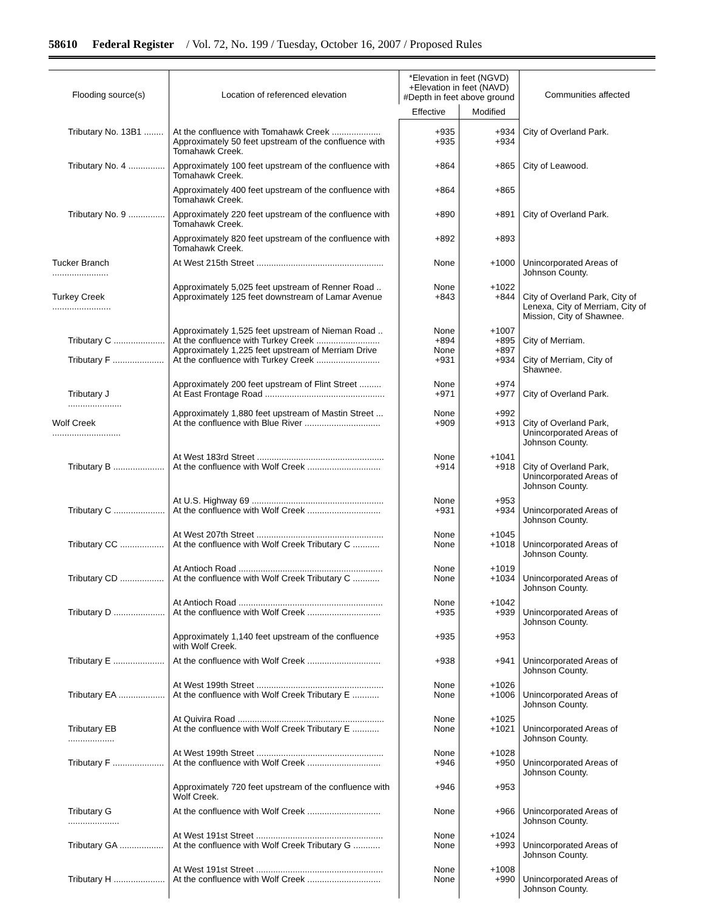58610 Federal Register / Vol. 72, No. 199 / Tuesday, October 16, 2007 / Proposed Rules
| Flooding source(s) | Location of referenced elevation | *Elevation in feet (NGVD) +Elevation in feet (NAVD) #Depth in feet above ground | | Communities affected |
| --- | --- | --- | --- | --- |
| | | Effective | Modified | |
| Tributary No. 13B1 ........ | At the confluence with Tomahawk Creek .................... | +935 | +934 | City of Overland Park. |
| | Approximately 50 feet upstream of the confluence with Tomahawk Creek. | +935 | +934 | |
| Tributary No. 4 ............... | Approximately 100 feet upstream of the confluence with Tomahawk Creek. | +864 | +865 | City of Leawood. |
| | Approximately 400 feet upstream of the confluence with Tomahawk Creek. | +864 | +865 | |
| Tributary No. 9 ............... | Approximately 220 feet upstream of the confluence with Tomahawk Creek. | +890 | +891 | City of Overland Park. |
| | Approximately 820 feet upstream of the confluence with Tomahawk Creek. | +892 | +893 | |
| Tucker Branch ....................... | At West 215th Street .................................................... | None | +1000 | Unincorporated Areas of Johnson County. |
| | Approximately 5,025 feet upstream of Renner Road .. | None | +1022 | |
| Turkey Creek ........................ | Approximately 125 feet downstream of Lamar Avenue | +843 | +844 | City of Overland Park, City of Lenexa, City of Merriam, City of Mission, City of Shawnee. |
| | Approximately 1,525 feet upstream of Nieman Road .. | None | +1007 | |
| Tributary C ..................... | At the confluence with Turkey Creek .......................... | +894 | +895 | City of Merriam. |
| | Approximately 1,225 feet upstream of Merriam Drive | None | +897 | |
| Tributary F ..................... | At the confluence with Turkey Creek .......................... | +931 | +934 | City of Merriam, City of Shawnee. |
| | Approximately 200 feet upstream of Flint Street ......... | None | +974 | |
| Tributary J ...................... | At East Frontage Road ................................................. | +971 | +977 | City of Overland Park. |
| | Approximately 1,880 feet upstream of Mastin Street ... | None | +992 | |
| Wolf Creek ............................ | At the confluence with Blue River ............................... | +909 | +913 | City of Overland Park, Unincorporated Areas of Johnson County. |
| | At West 183rd Street .................................................... | None | +1041 | |
| Tributary B ..................... | At the confluence with Wolf Creek .............................. | +914 | +918 | City of Overland Park, Unincorporated Areas of Johnson County. |
| | At U.S. Highway 69 ...................................................... | None | +953 | |
| Tributary C ..................... | At the confluence with Wolf Creek .............................. | +931 | +934 | Unincorporated Areas of Johnson County. |
| | At West 207th Street .................................................... | None | +1045 | |
| Tributary CC .................. | At the confluence with Wolf Creek Tributary C ........... | None | +1018 | Unincorporated Areas of Johnson County. |
| | At Antioch Road ........................................................... | None | +1019 | |
| Tributary CD .................. | At the confluence with Wolf Creek Tributary C ........... | None | +1034 | Unincorporated Areas of Johnson County. |
| | At Antioch Road ........................................................... | None | +1042 | |
| Tributary D ..................... | At the confluence with Wolf Creek .............................. | +935 | +939 | Unincorporated Areas of Johnson County. |
| | Approximately 1,140 feet upstream of the confluence with Wolf Creek. | +935 | +953 | |
| Tributary E ..................... | At the confluence with Wolf Creek .............................. | +938 | +941 | Unincorporated Areas of Johnson County. |
| | At West 199th Street .................................................... | None | +1026 | |
| Tributary EA ................... | At the confluence with Wolf Creek Tributary E ........... | None | +1006 | Unincorporated Areas of Johnson County. |
| | At Quivira Road ............................................................ | None | +1025 | |
| Tributary EB ................... | At the confluence with Wolf Creek Tributary E ........... | None | +1021 | Unincorporated Areas of Johnson County. |
| | At West 199th Street .................................................... | None | +1028 | |
| Tributary F ..................... | At the confluence with Wolf Creek .............................. | +946 | +950 | Unincorporated Areas of Johnson County. |
| | Approximately 720 feet upstream of the confluence with Wolf Creek. | +946 | +953 | |
| Tributary G ..................... | At the confluence with Wolf Creek .............................. | None | +966 | Unincorporated Areas of Johnson County. |
| | At West 191st Street .................................................... | None | +1024 | |
| Tributary GA .................. | At the confluence with Wolf Creek Tributary G ........... | None | +993 | Unincorporated Areas of Johnson County. |
| | At West 191st Street .................................................... | None | +1008 | |
| Tributary H ..................... | At the confluence with Wolf Creek .............................. | None | +990 | Unincorporated Areas of Johnson County. |